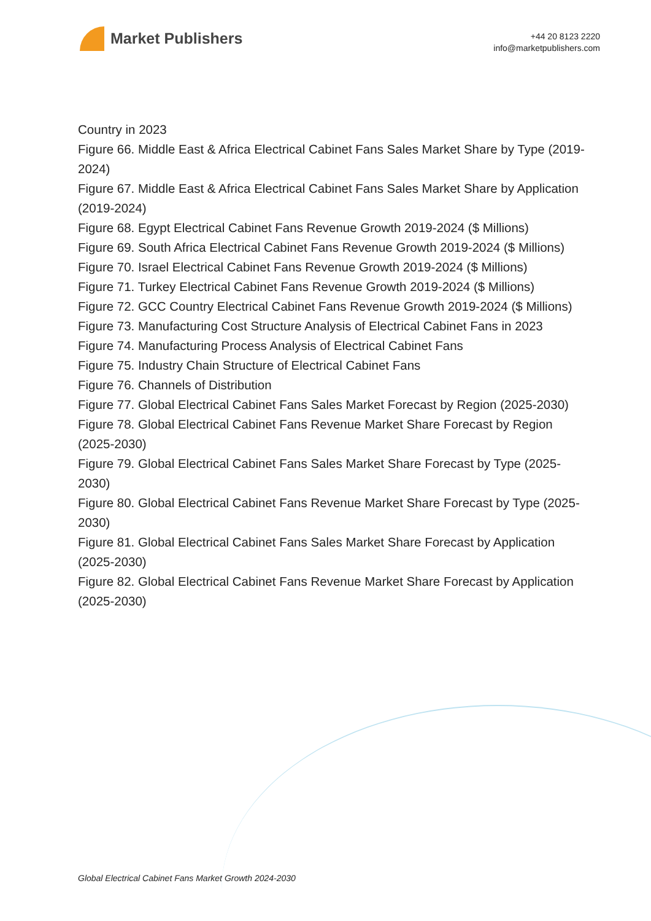Market Publishers
+44 20 8123 2220
info@marketpublishers.com
Country in 2023
Figure 66. Middle East & Africa Electrical Cabinet Fans Sales Market Share by Type (2019-2024)
Figure 67. Middle East & Africa Electrical Cabinet Fans Sales Market Share by Application (2019-2024)
Figure 68. Egypt Electrical Cabinet Fans Revenue Growth 2019-2024 ($ Millions)
Figure 69. South Africa Electrical Cabinet Fans Revenue Growth 2019-2024 ($ Millions)
Figure 70. Israel Electrical Cabinet Fans Revenue Growth 2019-2024 ($ Millions)
Figure 71. Turkey Electrical Cabinet Fans Revenue Growth 2019-2024 ($ Millions)
Figure 72. GCC Country Electrical Cabinet Fans Revenue Growth 2019-2024 ($ Millions)
Figure 73. Manufacturing Cost Structure Analysis of Electrical Cabinet Fans in 2023
Figure 74. Manufacturing Process Analysis of Electrical Cabinet Fans
Figure 75. Industry Chain Structure of Electrical Cabinet Fans
Figure 76. Channels of Distribution
Figure 77. Global Electrical Cabinet Fans Sales Market Forecast by Region (2025-2030)
Figure 78. Global Electrical Cabinet Fans Revenue Market Share Forecast by Region (2025-2030)
Figure 79. Global Electrical Cabinet Fans Sales Market Share Forecast by Type (2025-2030)
Figure 80. Global Electrical Cabinet Fans Revenue Market Share Forecast by Type (2025-2030)
Figure 81. Global Electrical Cabinet Fans Sales Market Share Forecast by Application (2025-2030)
Figure 82. Global Electrical Cabinet Fans Revenue Market Share Forecast by Application (2025-2030)
Global Electrical Cabinet Fans Market Growth 2024-2030